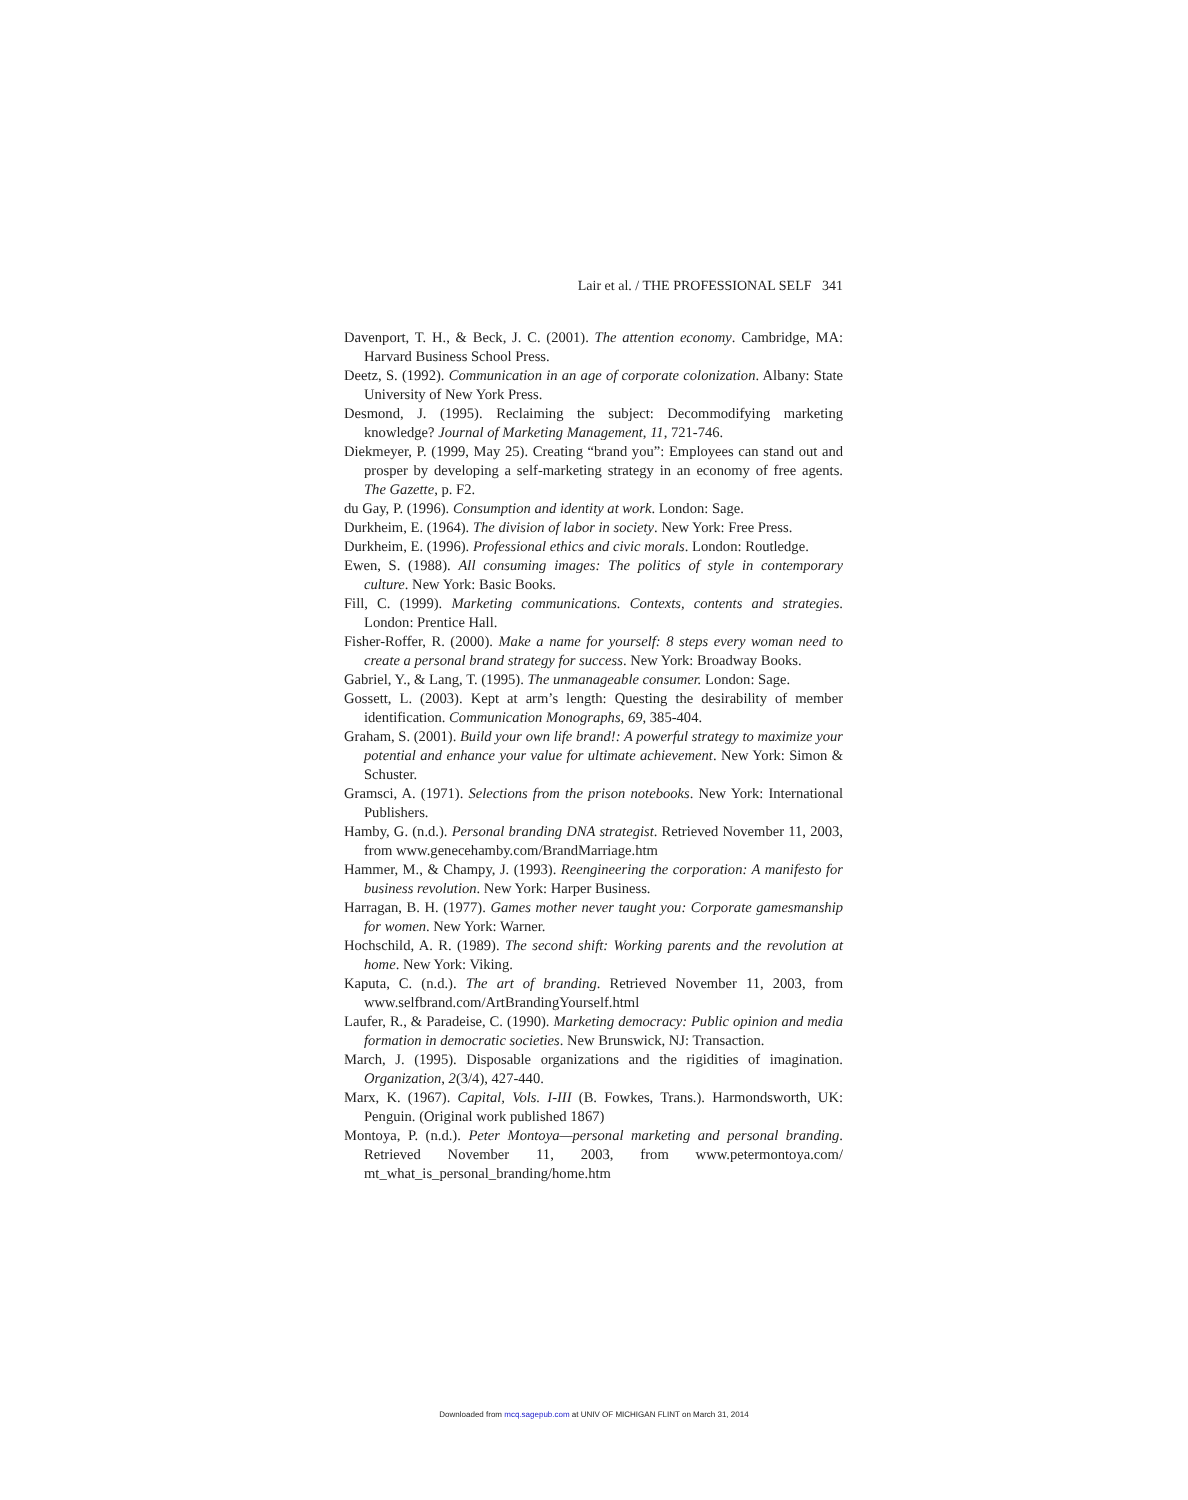Lair et al. / THE PROFESSIONAL SELF 341
Davenport, T. H., & Beck, J. C. (2001). The attention economy. Cambridge, MA: Harvard Business School Press.
Deetz, S. (1992). Communication in an age of corporate colonization. Albany: State University of New York Press.
Desmond, J. (1995). Reclaiming the subject: Decommodifying marketing knowledge? Journal of Marketing Management, 11, 721-746.
Diekmeyer, P. (1999, May 25). Creating “brand you”: Employees can stand out and prosper by developing a self-marketing strategy in an economy of free agents. The Gazette, p. F2.
du Gay, P. (1996). Consumption and identity at work. London: Sage.
Durkheim, E. (1964). The division of labor in society. New York: Free Press.
Durkheim, E. (1996). Professional ethics and civic morals. London: Routledge.
Ewen, S. (1988). All consuming images: The politics of style in contemporary culture. New York: Basic Books.
Fill, C. (1999). Marketing communications. Contexts, contents and strategies. London: Prentice Hall.
Fisher-Roffer, R. (2000). Make a name for yourself: 8 steps every woman need to create a personal brand strategy for success. New York: Broadway Books.
Gabriel, Y., & Lang, T. (1995). The unmanageable consumer. London: Sage.
Gossett, L. (2003). Kept at arm’s length: Questing the desirability of member identification. Communication Monographs, 69, 385-404.
Graham, S. (2001). Build your own life brand!: A powerful strategy to maximize your potential and enhance your value for ultimate achievement. New York: Simon & Schuster.
Gramsci, A. (1971). Selections from the prison notebooks. New York: International Publishers.
Hamby, G. (n.d.). Personal branding DNA strategist. Retrieved November 11, 2003, from www.genecehamby.com/BrandMarriage.htm
Hammer, M., & Champy, J. (1993). Reengineering the corporation: A manifesto for business revolution. New York: Harper Business.
Harragan, B. H. (1977). Games mother never taught you: Corporate gamesmanship for women. New York: Warner.
Hochschild, A. R. (1989). The second shift: Working parents and the revolution at home. New York: Viking.
Kaputa, C. (n.d.). The art of branding. Retrieved November 11, 2003, from www.selfbrand.com/ArtBrandingYourself.html
Laufer, R., & Paradeise, C. (1990). Marketing democracy: Public opinion and media formation in democratic societies. New Brunswick, NJ: Transaction.
March, J. (1995). Disposable organizations and the rigidities of imagination. Organization, 2(3/4), 427-440.
Marx, K. (1967). Capital, Vols. I-III (B. Fowkes, Trans.). Harmondsworth, UK: Penguin. (Original work published 1867)
Montoya, P. (n.d.). Peter Montoya—personal marketing and personal branding. Retrieved November 11, 2003, from www.petermontoya.com/ mt_what_is_personal_branding/home.htm
Downloaded from mcq.sagepub.com at UNIV OF MICHIGAN FLINT on March 31, 2014